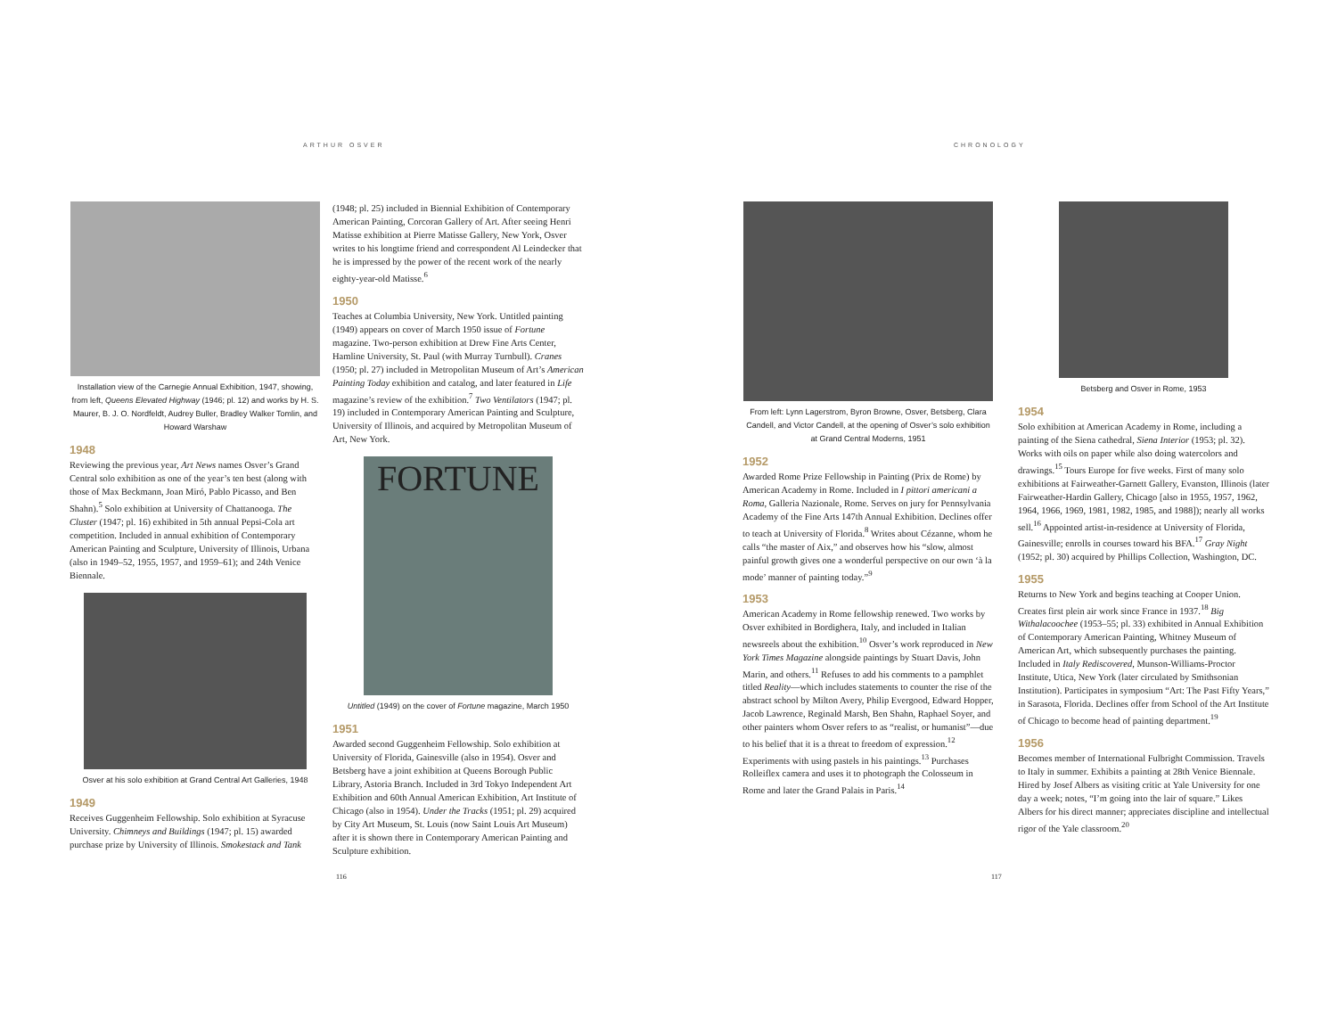ARTHUR OSVER CHRONOLOGY
Installation view of the Carnegie Annual Exhibition, 1947, showing, from left, Queens Elevated Highway (1946; pl. 12) and works by H. S. Maurer, B. J. O. Nordfeldt, Audrey Buller, Bradley Walker Tomlin, and Howard Warshaw
1948
Reviewing the previous year, Art News names Osver’s Grand Central solo exhibition as one of the year’s ten best (along with those of Max Beckmann, Joan Miró, Pablo Picasso, and Ben Shahn).<sup>5</sup> Solo exhibition at University of Chattanooga. The Cluster (1947; pl. 16) exhibited in 5th annual Pepsi-Cola art competition. Included in annual exhibition of Contemporary American Painting and Sculpture, University of Illinois, Urbana (also in 1949–52, 1955, 1957, and 1959–61); and 24th Venice Biennale.
Osver at his solo exhibition at Grand Central Art Galleries, 1948
1949
Receives Guggenheim Fellowship. Solo exhibition at Syracuse University. Chimneys and Buildings (1947; pl. 15) awarded purchase prize by University of Illinois. Smokestack and Tank
(1948; pl. 25) included in Biennial Exhibition of Contemporary American Painting, Corcoran Gallery of Art. After seeing Henri Matisse exhibition at Pierre Matisse Gallery, New York, Osver writes to his longtime friend and correspondent Al Leindecker that he is impressed by the power of the recent work of the nearly eighty-year-old Matisse.<sup>6</sup>
1950
Teaches at Columbia University, New York. Untitled painting (1949) appears on cover of March 1950 issue of Fortune magazine. Two-person exhibition at Drew Fine Arts Center, Hamline University, St. Paul (with Murray Turnbull). Cranes (1950; pl. 27) included in Metropolitan Museum of Art’s American Painting Today exhibition and catalog, and later featured in Life magazine’s review of the exhibition.<sup>7</sup> Two Ventilators (1947; pl. 19) included in Contemporary American Painting and Sculpture, University of Illinois, and acquired by Metropolitan Museum of Art, New York.
FORTUNE
Untitled (1949) on the cover of Fortune magazine, March 1950
1951
Awarded second Guggenheim Fellowship. Solo exhibition at University of Florida, Gainesville (also in 1954). Osver and Betsberg have a joint exhibition at Queens Borough Public Library, Astoria Branch. Included in 3rd Tokyo Independent Art Exhibition and 60th Annual American Exhibition, Art Institute of Chicago (also in 1954). Under the Tracks (1951; pl. 29) acquired by City Art Museum, St. Louis (now Saint Louis Art Museum) after it is shown there in Contemporary American Painting and Sculpture exhibition.
From left: Lynn Lagerstrom, Byron Browne, Osver, Betsberg, Clara Candell, and Victor Candell, at the opening of Osver’s solo exhibition at Grand Central Moderns, 1951
1952
Awarded Rome Prize Fellowship in Painting (Prix de Rome) by American Academy in Rome. Included in I pittori americani a Roma, Galleria Nazionale, Rome. Serves on jury for Pennsylvania Academy of the Fine Arts 147th Annual Exhibition. Declines offer to teach at University of Florida.<sup>8</sup> Writes about Cézanne, whom he calls “the master of Aix,” and observes how his “slow, almost painful growth gives one a wonderful perspective on our own ‘à la mode’ manner of painting today.”<sup>9</sup>
1953
American Academy in Rome fellowship renewed. Two works by Osver exhibited in Bordighera, Italy, and included in Italian newsreels about the exhibition.<sup>10</sup> Osver’s work reproduced in New York Times Magazine alongside paintings by Stuart Davis, John Marin, and others.<sup>11</sup> Refuses to add his comments to a pamphlet titled Reality—which includes statements to counter the rise of the abstract school by Milton Avery, Philip Evergood, Edward Hopper, Jacob Lawrence, Reginald Marsh, Ben Shahn, Raphael Soyer, and other painters whom Osver refers to as “realist, or humanist”—due to his belief that it is a threat to freedom of expression.<sup>12</sup> Experiments with using pastels in his paintings.<sup>13</sup> Purchases Rolleiflex camera and uses it to photograph the Colosseum in Rome and later the Grand Palais in Paris.<sup>14</sup>
Betsberg and Osver in Rome, 1953
1954
Solo exhibition at American Academy in Rome, including a painting of the Siena cathedral, Siena Interior (1953; pl. 32). Works with oils on paper while also doing watercolors and drawings.<sup>15</sup> Tours Europe for five weeks. First of many solo exhibitions at Fairweather-Garnett Gallery, Evanston, Illinois (later Fairweather-Hardin Gallery, Chicago [also in 1955, 1957, 1962, 1964, 1966, 1969, 1981, 1982, 1985, and 1988]); nearly all works sell.<sup>16</sup> Appointed artist-in-residence at University of Florida, Gainesville; enrolls in courses toward his BFA.<sup>17</sup> Gray Night (1952; pl. 30) acquired by Phillips Collection, Washington, DC.
1955
Returns to New York and begins teaching at Cooper Union. Creates first plein air work since France in 1937.<sup>18</sup> Big Withalacoochee (1953–55; pl. 33) exhibited in Annual Exhibition of Contemporary American Painting, Whitney Museum of American Art, which subsequently purchases the painting. Included in Italy Rediscovered, Munson-Williams-Proctor Institute, Utica, New York (later circulated by Smithsonian Institution). Participates in symposium “Art: The Past Fifty Years,” in Sarasota, Florida. Declines offer from School of the Art Institute of Chicago to become head of painting department.<sup>19</sup>
1956
Becomes member of International Fulbright Commission. Travels to Italy in summer. Exhibits a painting at 28th Venice Biennale. Hired by Josef Albers as visiting critic at Yale University for one day a week; notes, “I’m going into the lair of square.” Likes Albers for his direct manner; appreciates discipline and intellectual rigor of the Yale classroom.<sup>20</sup>
116 117